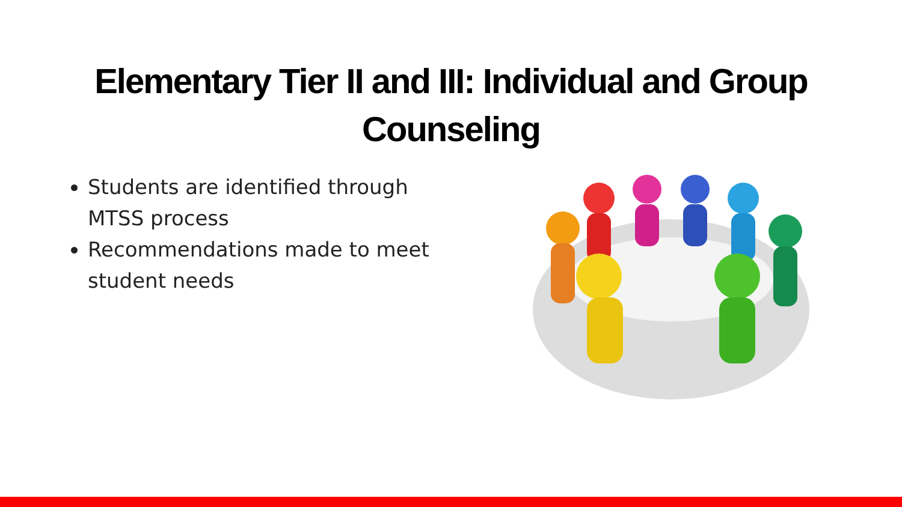Elementary Tier II and III: Individual and Group
Counseling
Students are identified through MTSS process
Recommendations made to meet student needs